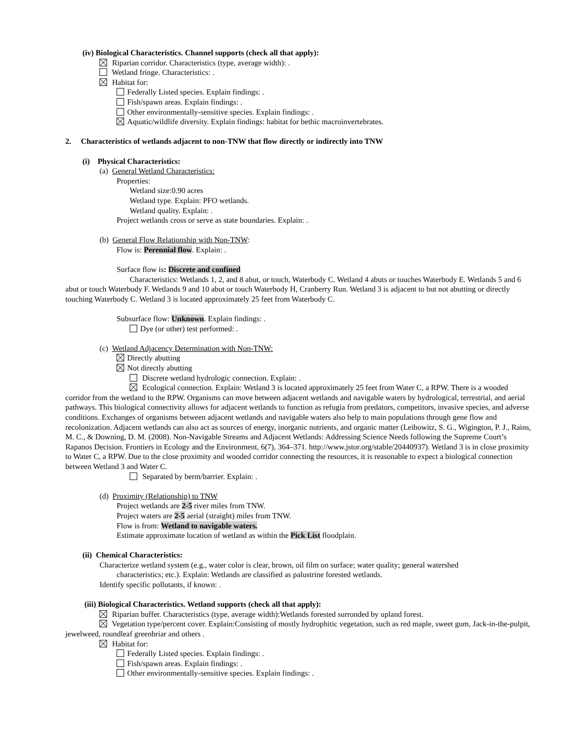(iv) Biological Characteristics. Channel supports (check all that apply):
Riparian corridor. Characteristics (type, average width): .
Wetland fringe. Characteristics: .
Habitat for:
Federally Listed species. Explain findings: .
Fish/spawn areas. Explain findings: .
Other environmentally-sensitive species. Explain findings: .
Aquatic/wildlife diversity. Explain findings: habitat for bethic macroinvertebrates.
2. Characteristics of wetlands adjacent to non-TNW that flow directly or indirectly into TNW
(i) Physical Characteristics:
(a) General Wetland Characteristics:
Properties:
Wetland size:0.90 acres
Wetland type. Explain: PFO wetlands.
Wetland quality. Explain: .
Project wetlands cross or serve as state boundaries. Explain: .
(b) General Flow Relationship with Non-TNW:
Flow is: Perennial flow. Explain: .
Surface flow is: Discrete and confined
Characteristics: Wetlands 1, 2, and 8 abut, or touch, Waterbody C. Wetland 4 abuts or touches Waterbody E. Wetlands 5 and 6 abut or touch Waterbody F. Wetlands 9 and 10 abut or touch Waterbody H, Cranberry Run. Wetland 3 is adjacent to but not abutting or directly touching Waterbody C. Wetland 3 is located approximately 25 feet from Waterbody C.
Subsurface flow: Unknown. Explain findings: .
Dye (or other) test performed: .
(c) Wetland Adjacency Determination with Non-TNW:
Directly abutting
Not directly abutting
Discrete wetland hydrologic connection. Explain: .
Ecological connection. Explain: Wetland 3 is located approximately 25 feet from Water C, a RPW. There is a wooded corridor from the wetland to the RPW. Organisms can move between adjacent wetlands and navigable waters by hydrological, terrestrial, and aerial pathways. This biological connectivity allows for adjacent wetlands to function as refugia from predators, competitors, invasive species, and adverse conditions. Exchanges of organisms between adjacent wetlands and navigable waters also help to main populations through gene flow and recolonization. Adjacent wetlands can also act as sources of energy, inorganic nutrients, and organic matter (Leibowitz, S. G., Wigington, P. J., Rains, M. C., & Downing, D. M. (2008). Non-Navigable Streams and Adjacent Wetlands: Addressing Science Needs following the Supreme Court’s Rapanos Decision. Frontiers in Ecology and the Environment, 6(7), 364–371. http://www.jstor.org/stable/20440937). Wetland 3 is in close proximity to Water C, a RPW. Due to the close proximity and wooded corridor connecting the resources, it is reasonable to expect a biological connection between Wetland 3 and Water C.
Separated by berm/barrier. Explain: .
(d) Proximity (Relationship) to TNW
Project wetlands are 2-5 river miles from TNW.
Project waters are 2-5 aerial (straight) miles from TNW.
Flow is from: Wetland to navigable waters.
Estimate approximate location of wetland as within the Pick List floodplain.
(ii) Chemical Characteristics:
Characterize wetland system (e.g., water color is clear, brown, oil film on surface; water quality; general watershed
characteristics; etc.). Explain: Wetlands are classified as palustrine forested wetlands.
Identify specific pollutants, if known: .
(iii) Biological Characteristics. Wetland supports (check all that apply):
Riparian buffer. Characteristics (type, average width):Wetlands forested surronded by upland forest.
Vegetation type/percent cover. Explain:Consisting of mostly hydrophitic vegetation, such as red maple, sweet gum, Jack-in-the-pulpit, jewelweed, roundleaf greenbriar and others .
Habitat for:
Federally Listed species. Explain findings: .
Fish/spawn areas. Explain findings: .
Other environmentally-sensitive species. Explain findings: .